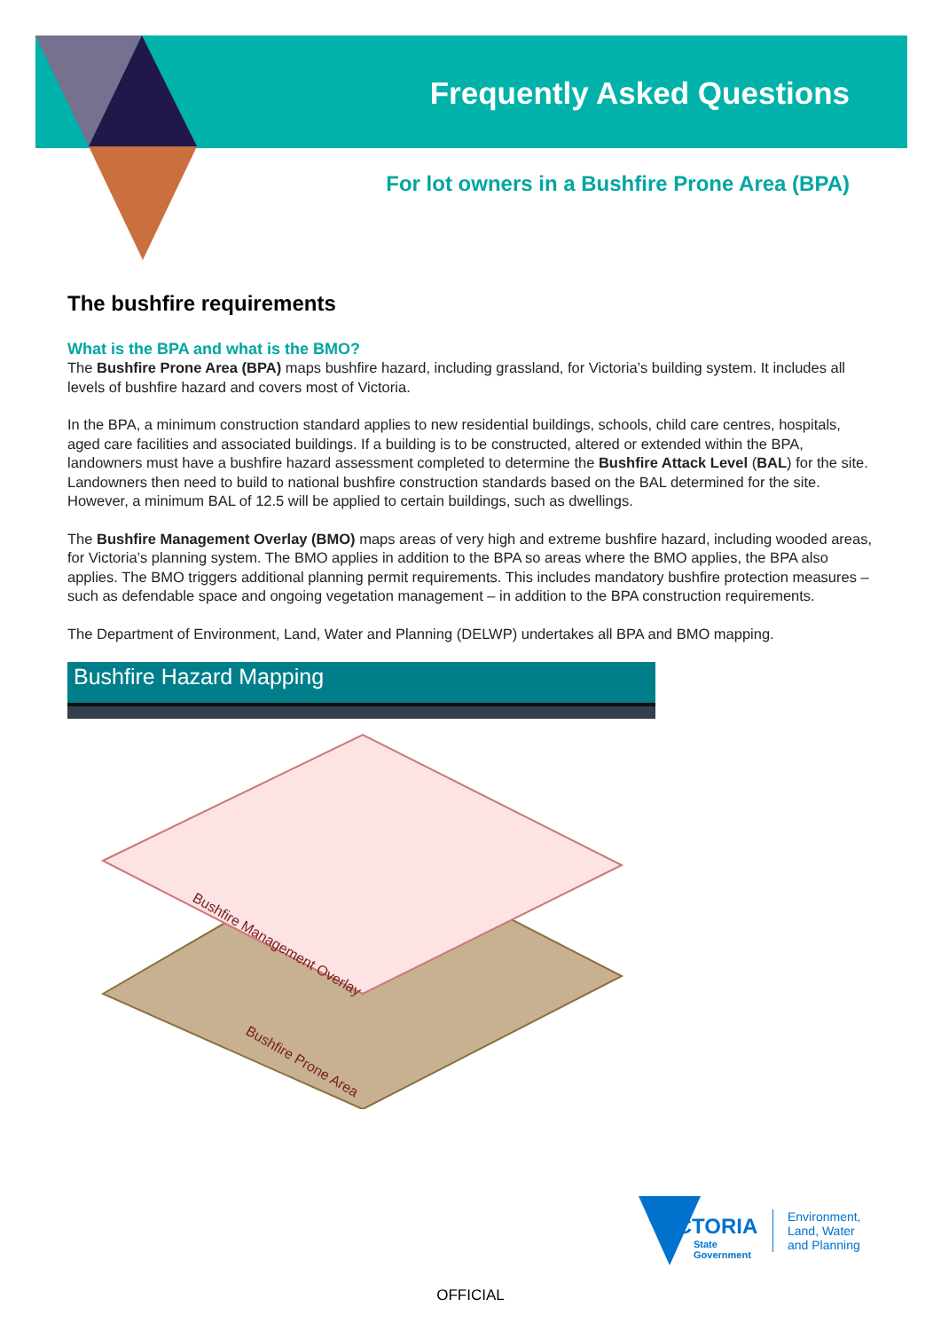Frequently Asked Questions
For lot owners in a Bushfire Prone Area (BPA)
The bushfire requirements
What is the BPA and what is the BMO?
The Bushfire Prone Area (BPA) maps bushfire hazard, including grassland, for Victoria’s building system. It includes all levels of bushfire hazard and covers most of Victoria.
In the BPA, a minimum construction standard applies to new residential buildings, schools, child care centres, hospitals, aged care facilities and associated buildings. If a building is to be constructed, altered or extended within the BPA, landowners must have a bushfire hazard assessment completed to determine the Bushfire Attack Level (BAL) for the site. Landowners then need to build to national bushfire construction standards based on the BAL determined for the site. However, a minimum BAL of 12.5 will be applied to certain buildings, such as dwellings.
The Bushfire Management Overlay (BMO) maps areas of very high and extreme bushfire hazard, including wooded areas, for Victoria’s planning system. The BMO applies in addition to the BPA so areas where the BMO applies, the BPA also applies. The BMO triggers additional planning permit requirements. This includes mandatory bushfire protection measures – such as defendable space and ongoing vegetation management – in addition to the BPA construction requirements.
The Department of Environment, Land, Water and Planning (DELWP) undertakes all BPA and BMO mapping.
Bushfire Hazard Mapping
Bushfire Management Overlay
Bushfire Prone Area
VICTORIA
State
Government
Environment,
Land, Water
and Planning
OFFICIAL